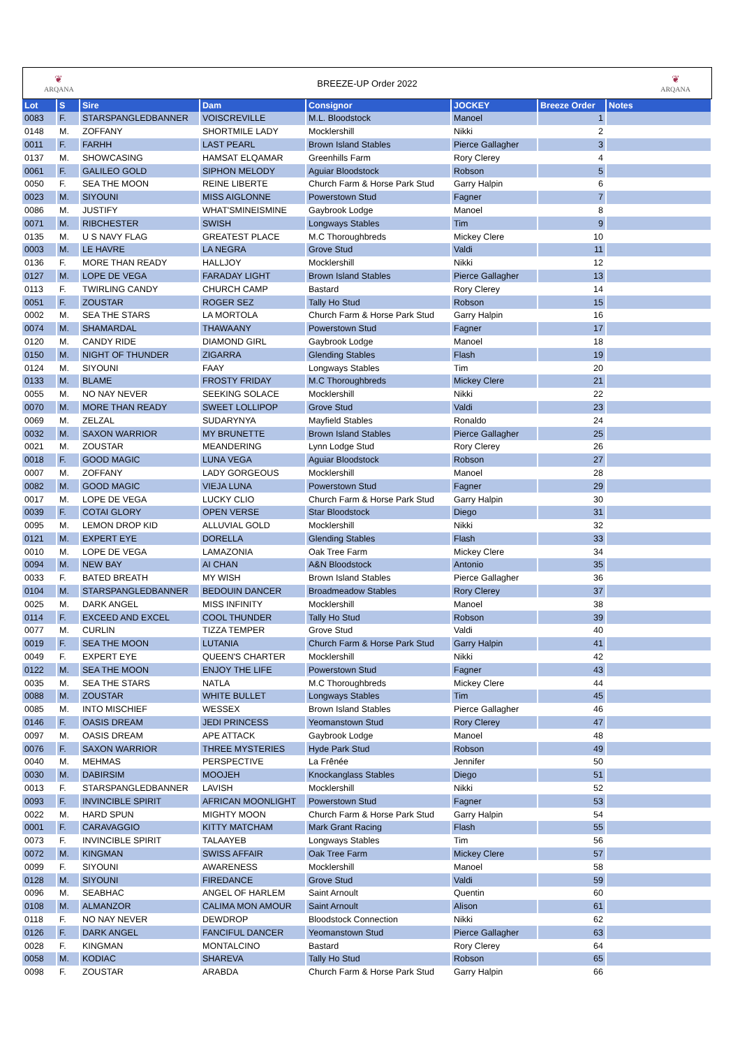❦
ARQANA
BREEZE-UP Order 2022 ❦
ARQANA
| Lot | S | Sire | Dam | Consignor | JOCKEY | Breeze Order | Notes |
| --- | --- | --- | --- | --- | --- | --- | --- |
| 0083 | F. | STARSPANGLEDBANNER | VOISCREVILLE | M.L. Bloodstock | Manoel | 1 | |
| 0148 | M. | ZOFFANY | SHORTMILE LADY | Mocklershill | Nikki | 2 | |
| 0011 | F. | FARHH | LAST PEARL | Brown Island Stables | Pierce Gallagher | 3 | |
| 0137 | M. | SHOWCASING | HAMSAT ELQAMAR | Greenhills Farm | Rory Clerey | 4 | |
| 0061 | F. | GALILEO GOLD | SIPHON MELODY | Aguiar Bloodstock | Robson | 5 | |
| 0050 | F. | SEA THE MOON | REINE LIBERTE | Church Farm & Horse Park Stud | Garry Halpin | 6 | |
| 0023 | M. | SIYOUNI | MISS AIGLONNE | Powerstown Stud | Fagner | 7 | |
| 0086 | M. | JUSTIFY | WHAT'SMINEISMINE | Gaybrook Lodge | Manoel | 8 | |
| 0071 | M. | RIBCHESTER | SWISH | Longways Stables | Tim | 9 | |
| 0135 | M. | U S NAVY FLAG | GREATEST PLACE | M.C Thoroughbreds | Mickey Clere | 10 | |
| 0003 | M. | LE HAVRE | LA NEGRA | Grove Stud | Valdi | 11 | |
| 0136 | F. | MORE THAN READY | HALLJOY | Mocklershill | Nikki | 12 | |
| 0127 | M. | LOPE DE VEGA | FARADAY LIGHT | Brown Island Stables | Pierce Gallagher | 13 | |
| 0113 | F. | TWIRLING CANDY | CHURCH CAMP | Bastard | Rory Clerey | 14 | |
| 0051 | F. | ZOUSTAR | ROGER SEZ | Tally Ho Stud | Robson | 15 | |
| 0002 | M. | SEA THE STARS | LA MORTOLA | Church Farm & Horse Park Stud | Garry Halpin | 16 | |
| 0074 | M. | SHAMARDAL | THAWAANY | Powerstown Stud | Fagner | 17 | |
| 0120 | M. | CANDY RIDE | DIAMOND GIRL | Gaybrook Lodge | Manoel | 18 | |
| 0150 | M. | NIGHT OF THUNDER | ZIGARRA | Glending Stables | Flash | 19 | |
| 0124 | M. | SIYOUNI | FAAY | Longways Stables | Tim | 20 | |
| 0133 | M. | BLAME | FROSTY FRIDAY | M.C Thoroughbreds | Mickey Clere | 21 | |
| 0055 | M. | NO NAY NEVER | SEEKING SOLACE | Mocklershill | Nikki | 22 | |
| 0070 | M. | MORE THAN READY | SWEET LOLLIPOP | Grove Stud | Valdi | 23 | |
| 0069 | M. | ZELZAL | SUDARYNYA | Mayfield Stables | Ronaldo | 24 | |
| 0032 | M. | SAXON WARRIOR | MY BRUNETTE | Brown Island Stables | Pierce Gallagher | 25 | |
| 0021 | M. | ZOUSTAR | MEANDERING | Lynn Lodge Stud | Rory Clerey | 26 | |
| 0018 | F. | GOOD MAGIC | LUNA VEGA | Aguiar Bloodstock | Robson | 27 | |
| 0007 | M. | ZOFFANY | LADY GORGEOUS | Mocklershill | Manoel | 28 | |
| 0082 | M. | GOOD MAGIC | VIEJA LUNA | Powerstown Stud | Fagner | 29 | |
| 0017 | M. | LOPE DE VEGA | LUCKY CLIO | Church Farm & Horse Park Stud | Garry Halpin | 30 | |
| 0039 | F. | COTAI GLORY | OPEN VERSE | Star Bloodstock | Diego | 31 | |
| 0095 | M. | LEMON DROP KID | ALLUVIAL GOLD | Mocklershill | Nikki | 32 | |
| 0121 | M. | EXPERT EYE | DORELLA | Glending Stables | Flash | 33 | |
| 0010 | M. | LOPE DE VEGA | LAMAZONIA | Oak Tree Farm | Mickey Clere | 34 | |
| 0094 | M. | NEW BAY | AI CHAN | A&N Bloodstock | Antonio | 35 | |
| 0033 | F. | BATED BREATH | MY WISH | Brown Island Stables | Pierce Gallagher | 36 | |
| 0104 | M. | STARSPANGLEDBANNER | BEDOUIN DANCER | Broadmeadow Stables | Rory Clerey | 37 | |
| 0025 | M. | DARK ANGEL | MISS INFINITY | Mocklershill | Manoel | 38 | |
| 0114 | F. | EXCEED AND EXCEL | COOL THUNDER | Tally Ho Stud | Robson | 39 | |
| 0077 | M. | CURLIN | TIZZA TEMPER | Grove Stud | Valdi | 40 | |
| 0019 | F. | SEA THE MOON | LUTANIA | Church Farm & Horse Park Stud | Garry Halpin | 41 | |
| 0049 | F. | EXPERT EYE | QUEEN'S CHARTER | Mocklershill | Nikki | 42 | |
| 0122 | M. | SEA THE MOON | ENJOY THE LIFE | Powerstown Stud | Fagner | 43 | |
| 0035 | M. | SEA THE STARS | NATLA | M.C Thoroughbreds | Mickey Clere | 44 | |
| 0088 | M. | ZOUSTAR | WHITE BULLET | Longways Stables | Tim | 45 | |
| 0085 | M. | INTO MISCHIEF | WESSEX | Brown Island Stables | Pierce Gallagher | 46 | |
| 0146 | F. | OASIS DREAM | JEDI PRINCESS | Yeomanstown Stud | Rory Clerey | 47 | |
| 0097 | M. | OASIS DREAM | APE ATTACK | Gaybrook Lodge | Manoel | 48 | |
| 0076 | F. | SAXON WARRIOR | THREE MYSTERIES | Hyde Park Stud | Robson | 49 | |
| 0040 | M. | MEHMAS | PERSPECTIVE | La Frênée | Jennifer | 50 | |
| 0030 | M. | DABIRSIM | MOOJEH | Knockanglass Stables | Diego | 51 | |
| 0013 | F. | STARSPANGLEDBANNER | LAVISH | Mocklershill | Nikki | 52 | |
| 0093 | F. | INVINCIBLE SPIRIT | AFRICAN MOONLIGHT | Powerstown Stud | Fagner | 53 | |
| 0022 | M. | HARD SPUN | MIGHTY MOON | Church Farm & Horse Park Stud | Garry Halpin | 54 | |
| 0001 | F. | CARAVAGGIO | KITTY MATCHAM | Mark Grant Racing | Flash | 55 | |
| 0073 | F. | INVINCIBLE SPIRIT | TALAAYEB | Longways Stables | Tim | 56 | |
| 0072 | M. | KINGMAN | SWISS AFFAIR | Oak Tree Farm | Mickey Clere | 57 | |
| 0099 | F. | SIYOUNI | AWARENESS | Mocklershill | Manoel | 58 | |
| 0128 | M. | SIYOUNI | FIREDANCE | Grove Stud | Valdi | 59 | |
| 0096 | M. | SEABHAC | ANGEL OF HARLEM | Saint Arnoult | Quentin | 60 | |
| 0108 | M. | ALMANZOR | CALIMA MON AMOUR | Saint Arnoult | Alison | 61 | |
| 0118 | F. | NO NAY NEVER | DEWDROP | Bloodstock Connection | Nikki | 62 | |
| 0126 | F. | DARK ANGEL | FANCIFUL DANCER | Yeomanstown Stud | Pierce Gallagher | 63 | |
| 0028 | F. | KINGMAN | MONTALCINO | Bastard | Rory Clerey | 64 | |
| 0058 | M. | KODIAC | SHAREVA | Tally Ho Stud | Robson | 65 | |
| 0098 | F. | ZOUSTAR | ARABDA | Church Farm & Horse Park Stud | Garry Halpin | 66 | |